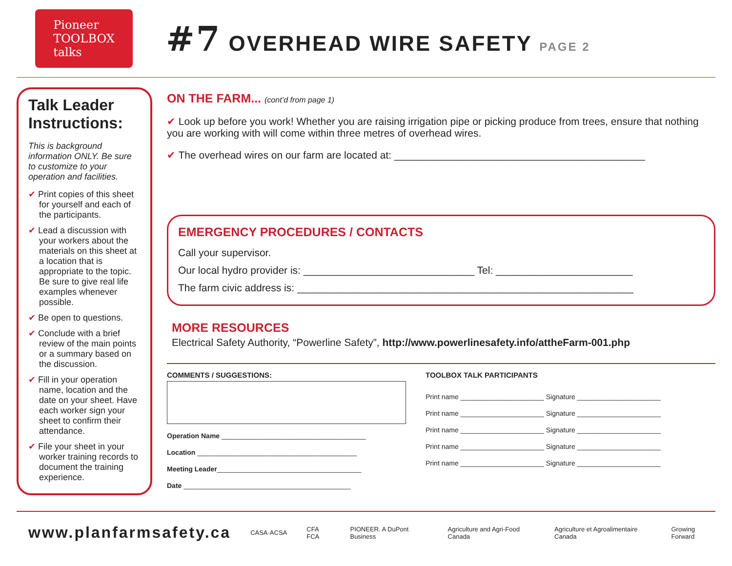Pioneer
TOOLBOX
talks
#7 OVERHEAD WIRE SAFETY PAGE 2
Talk Leader Instructions:
This is background information ONLY. Be sure to customize to your operation and facilities.
✔ Print copies of this sheet for yourself and each of the participants.
✔ Lead a discussion with your workers about the materials on this sheet at a location that is appropriate to the topic. Be sure to give real life examples whenever possible.
✔ Be open to questions.
✔ Conclude with a brief review of the main points or a summary based on the discussion.
✔ Fill in your operation name, location and the date on your sheet. Have each worker sign your sheet to confirm their attendance.
✔ File your sheet in your worker training records to document the training experience.
ON THE FARM... (cont’d from page 1)
✔ Look up before you work! Whether you are raising irrigation pipe or picking produce from trees, ensure that nothing you are working with will come within three metres of overhead wires.
✔ The overhead wires on our farm are located at: ____________________________________________
EMERGENCY PROCEDURES / CONTACTS
Call your supervisor.
Our local hydro provider is: ______________________________ Tel: ________________________
The farm civic address is: ___________________________________________________________
MORE RESOURCES
Electrical Safety Authority, “Powerline Safety”, http://www.powerlinesafety.info/attheFarm-001.php
COMMENTS / SUGGESTIONS:
Operation Name ______________________________________
Location __________________________________________
Meeting Leader______________________________________
Date ____________________________________________
TOOLBOX TALK PARTICIPANTS
Print name ______________________ Signature ______________________
Print name ______________________ Signature ______________________
Print name ______________________ Signature ______________________
Print name ______________________ Signature ______________________
Print name ______________________ Signature ______________________
www.planfarmsafety.ca CASA·ACSA CFA FCA PIONEER. A DuPont Business Agriculture and Agri-Food Canada Agriculture et Agroalimentaire Canada Growing Forward